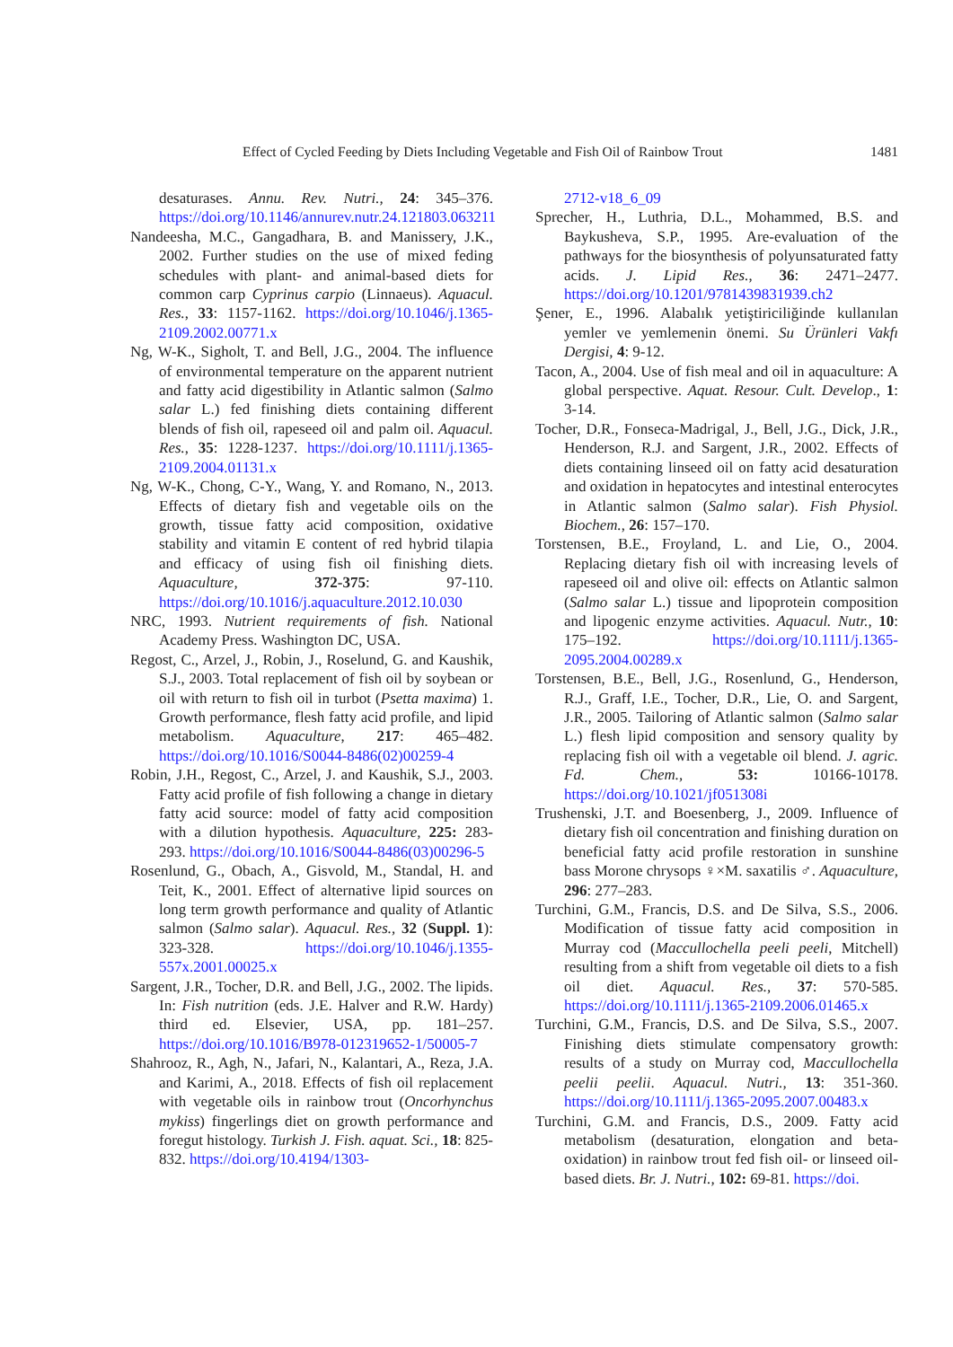Effect of Cycled Feeding by Diets Including Vegetable and Fish Oil of Rainbow Trout 1481
desaturases. Annu. Rev. Nutri., 24: 345–376. https://doi.org/10.1146/annurev.nutr.24.121803.063211
Nandeesha, M.C., Gangadhara, B. and Manissery, J.K., 2002. Further studies on the use of mixed feding schedules with plant- and animal-based diets for common carp Cyprinus carpio (Linnaeus). Aquacul. Res., 33: 1157-1162. https://doi.org/10.1046/j.1365-2109.2002.00771.x
Ng, W-K., Sigholt, T. and Bell, J.G., 2004. The influence of environmental temperature on the apparent nutrient and fatty acid digestibility in Atlantic salmon (Salmo salar L.) fed finishing diets containing different blends of fish oil, rapeseed oil and palm oil. Aquacul. Res., 35: 1228-1237. https://doi.org/10.1111/j.1365-2109.2004.01131.x
Ng, W-K., Chong, C-Y., Wang, Y. and Romano, N., 2013. Effects of dietary fish and vegetable oils on the growth, tissue fatty acid composition, oxidative stability and vitamin E content of red hybrid tilapia and efficacy of using fish oil finishing diets. Aquaculture, 372-375: 97-110. https://doi.org/10.1016/j.aquaculture.2012.10.030
NRC, 1993. Nutrient requirements of fish. National Academy Press. Washington DC, USA.
Regost, C., Arzel, J., Robin, J., Roselund, G. and Kaushik, S.J., 2003. Total replacement of fish oil by soybean or oil with return to fish oil in turbot (Psetta maxima) 1. Growth performance, flesh fatty acid profile, and lipid metabolism. Aquaculture, 217: 465–482. https://doi.org/10.1016/S0044-8486(02)00259-4
Robin, J.H., Regost, C., Arzel, J. and Kaushik, S.J., 2003. Fatty acid profile of fish following a change in dietary fatty acid source: model of fatty acid composition with a dilution hypothesis. Aquaculture, 225: 283-293. https://doi.org/10.1016/S0044-8486(03)00296-5
Rosenlund, G., Obach, A., Gisvold, M., Standal, H. and Teit, K., 2001. Effect of alternative lipid sources on long term growth performance and quality of Atlantic salmon (Salmo salar). Aquacul. Res., 32 (Suppl. 1): 323-328. https://doi.org/10.1046/j.1355-557x.2001.00025.x
Sargent, J.R., Tocher, D.R. and Bell, J.G., 2002. The lipids. In: Fish nutrition (eds. J.E. Halver and R.W. Hardy) third ed. Elsevier, USA, pp. 181–257. https://doi.org/10.1016/B978-012319652-1/50005-7
Shahrooz, R., Agh, N., Jafari, N., Kalantari, A., Reza, J.A. and Karimi, A., 2018. Effects of fish oil replacement with vegetable oils in rainbow trout (Oncorhynchus mykiss) fingerlings diet on growth performance and foregut histology. Turkish J. Fish. aquat. Sci., 18: 825-832. https://doi.org/10.4194/1303-
2712-v18_6_09
Sprecher, H., Luthria, D.L., Mohammed, B.S. and Baykusheva, S.P., 1995. Are-evaluation of the pathways for the biosynthesis of polyunsaturated fatty acids. J. Lipid Res., 36: 2471–2477. https://doi.org/10.1201/9781439831939.ch2
Şener, E., 1996. Alabalık yetiştiriciliğinde kullanılan yemler ve yemlemenin önemi. Su Ürünleri Vakfı Dergisi, 4: 9-12.
Tacon, A., 2004. Use of fish meal and oil in aquaculture: A global perspective. Aquat. Resour. Cult. Develop., 1: 3-14.
Tocher, D.R., Fonseca-Madrigal, J., Bell, J.G., Dick, J.R., Henderson, R.J. and Sargent, J.R., 2002. Effects of diets containing linseed oil on fatty acid desaturation and oxidation in hepatocytes and intestinal enterocytes in Atlantic salmon (Salmo salar). Fish Physiol. Biochem., 26: 157–170.
Torstensen, B.E., Froyland, L. and Lie, O., 2004. Replacing dietary fish oil with increasing levels of rapeseed oil and olive oil: effects on Atlantic salmon (Salmo salar L.) tissue and lipoprotein composition and lipogenic enzyme activities. Aquacul. Nutr., 10: 175–192. https://doi.org/10.1111/j.1365-2095.2004.00289.x
Torstensen, B.E., Bell, J.G., Rosenlund, G., Henderson, R.J., Graff, I.E., Tocher, D.R., Lie, O. and Sargent, J.R., 2005. Tailoring of Atlantic salmon (Salmo salar L.) flesh lipid composition and sensory quality by replacing fish oil with a vegetable oil blend. J. agric. Fd. Chem., 53: 10166-10178. https://doi.org/10.1021/jf051308i
Trushenski, J.T. and Boesenberg, J., 2009. Influence of dietary fish oil concentration and finishing duration on beneficial fatty acid profile restoration in sunshine bass Morone chrysops ♀×M. saxatilis ♂. Aquaculture, 296: 277–283.
Turchini, G.M., Francis, D.S. and De Silva, S.S., 2006. Modification of tissue fatty acid composition in Murray cod (Maccullochella peeli peeli, Mitchell) resulting from a shift from vegetable oil diets to a fish oil diet. Aquacul. Res., 37: 570-585. https://doi.org/10.1111/j.1365-2109.2006.01465.x
Turchini, G.M., Francis, D.S. and De Silva, S.S., 2007. Finishing diets stimulate compensatory growth: results of a study on Murray cod, Maccullochella peelii peelii. Aquacul. Nutri., 13: 351-360. https://doi.org/10.1111/j.1365-2095.2007.00483.x
Turchini, G.M. and Francis, D.S., 2009. Fatty acid metabolism (desaturation, elongation and beta-oxidation) in rainbow trout fed fish oil- or linseed oil- based diets. Br. J. Nutri., 102: 69-81. https://doi.